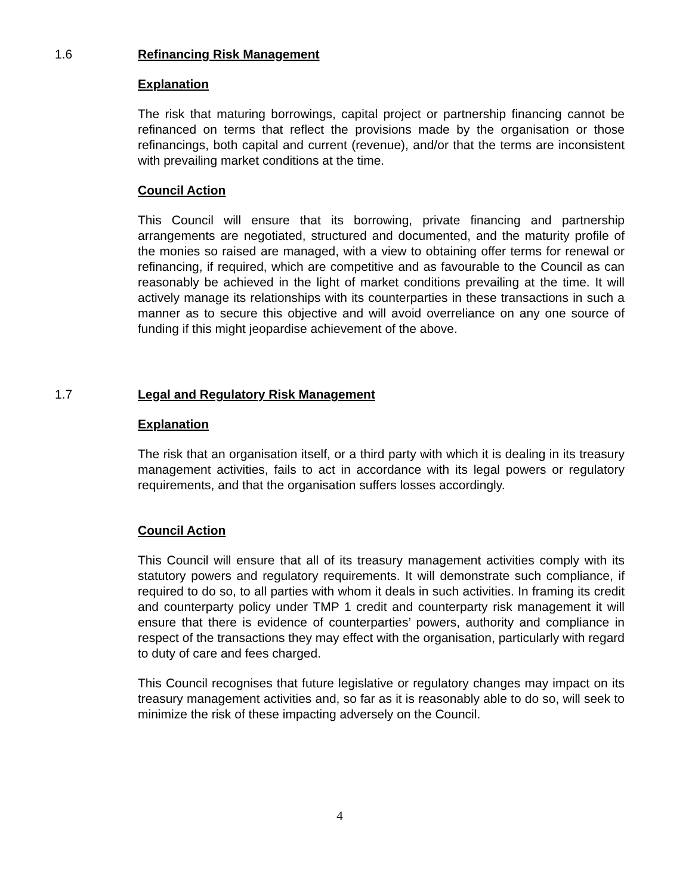1.6 Refinancing Risk Management
Explanation
The risk that maturing borrowings, capital project or partnership financing cannot be refinanced on terms that reflect the provisions made by the organisation or those refinancings, both capital and current (revenue), and/or that the terms are inconsistent with prevailing market conditions at the time.
Council Action
This Council will ensure that its borrowing, private financing and partnership arrangements are negotiated, structured and documented, and the maturity profile of the monies so raised are managed, with a view to obtaining offer terms for renewal or refinancing, if required, which are competitive and as favourable to the Council as can reasonably be achieved in the light of market conditions prevailing at the time. It will actively manage its relationships with its counterparties in these transactions in such a manner as to secure this objective and will avoid overreliance on any one source of funding if this might jeopardise achievement of the above.
1.7 Legal and Regulatory Risk Management
Explanation
The risk that an organisation itself, or a third party with which it is dealing in its treasury management activities, fails to act in accordance with its legal powers or regulatory requirements, and that the organisation suffers losses accordingly.
Council Action
This Council will ensure that all of its treasury management activities comply with its statutory powers and regulatory requirements. It will demonstrate such compliance, if required to do so, to all parties with whom it deals in such activities. In framing its credit and counterparty policy under TMP 1 credit and counterparty risk management it will ensure that there is evidence of counterparties’ powers, authority and compliance in respect of the transactions they may effect with the organisation, particularly with regard to duty of care and fees charged.
This Council recognises that future legislative or regulatory changes may impact on its treasury management activities and, so far as it is reasonably able to do so, will seek to minimize the risk of these impacting adversely on the Council.
4